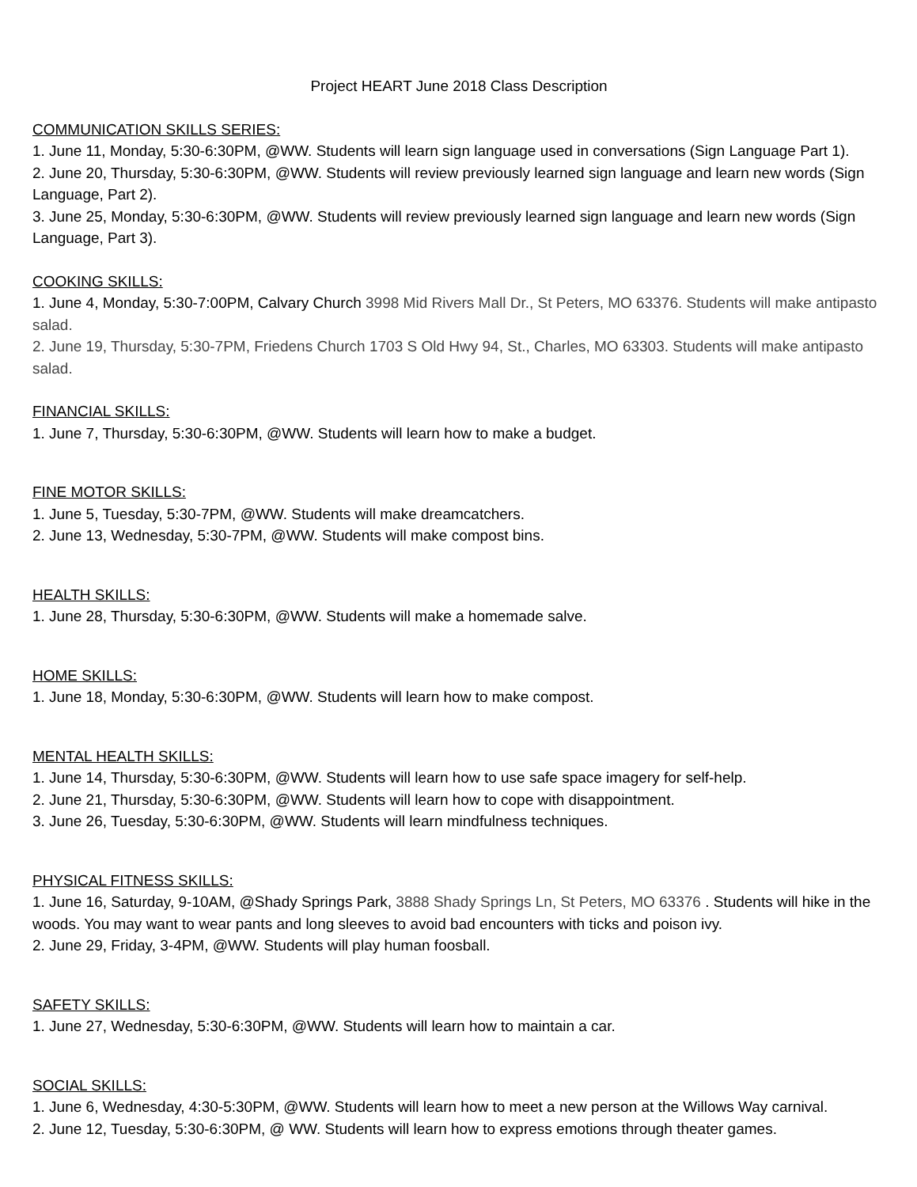Project HEART June 2018 Class Description
COMMUNICATION SKILLS SERIES:
1. June 11, Monday, 5:30-6:30PM, @WW. Students will learn sign language used in conversations (Sign Language Part 1).
2. June 20, Thursday, 5:30-6:30PM, @WW. Students will review previously learned sign language and learn new words (Sign Language, Part 2).
3. June 25, Monday, 5:30-6:30PM, @WW. Students will review previously learned sign language and learn new words (Sign Language, Part 3).
COOKING SKILLS:
1. June 4, Monday, 5:30-7:00PM, Calvary Church 3998 Mid Rivers Mall Dr., St Peters, MO 63376. Students will make antipasto salad.
2. June 19, Thursday, 5:30-7PM, Friedens Church 1703 S Old Hwy 94, St., Charles, MO 63303. Students will make antipasto salad.
FINANCIAL SKILLS:
1. June 7, Thursday, 5:30-6:30PM, @WW. Students will learn how to make a budget.
FINE MOTOR SKILLS:
1. June 5, Tuesday, 5:30-7PM, @WW. Students will make dreamcatchers.
2. June 13, Wednesday, 5:30-7PM, @WW. Students will make compost bins.
HEALTH SKILLS:
1. June 28, Thursday, 5:30-6:30PM, @WW. Students will make a homemade salve.
HOME SKILLS:
1. June 18, Monday, 5:30-6:30PM, @WW. Students will learn how to make compost.
MENTAL HEALTH SKILLS:
1. June 14, Thursday, 5:30-6:30PM, @WW. Students will learn how to use safe space imagery for self-help.
2. June 21, Thursday, 5:30-6:30PM, @WW. Students will learn how to cope with disappointment.
3. June 26, Tuesday, 5:30-6:30PM, @WW. Students will learn mindfulness techniques.
PHYSICAL FITNESS SKILLS:
1. June 16, Saturday, 9-10AM, @Shady Springs Park, 3888 Shady Springs Ln, St Peters, MO 63376 . Students will hike in the woods. You may want to wear pants and long sleeves to avoid bad encounters with ticks and poison ivy.
2. June 29, Friday, 3-4PM, @WW. Students will play human foosball.
SAFETY SKILLS:
1. June 27, Wednesday, 5:30-6:30PM, @WW. Students will learn how to maintain a car.
SOCIAL SKILLS:
1. June 6, Wednesday, 4:30-5:30PM, @WW. Students will learn how to meet a new person at the Willows Way carnival.
2. June 12, Tuesday, 5:30-6:30PM, @ WW. Students will learn how to express emotions through theater games.